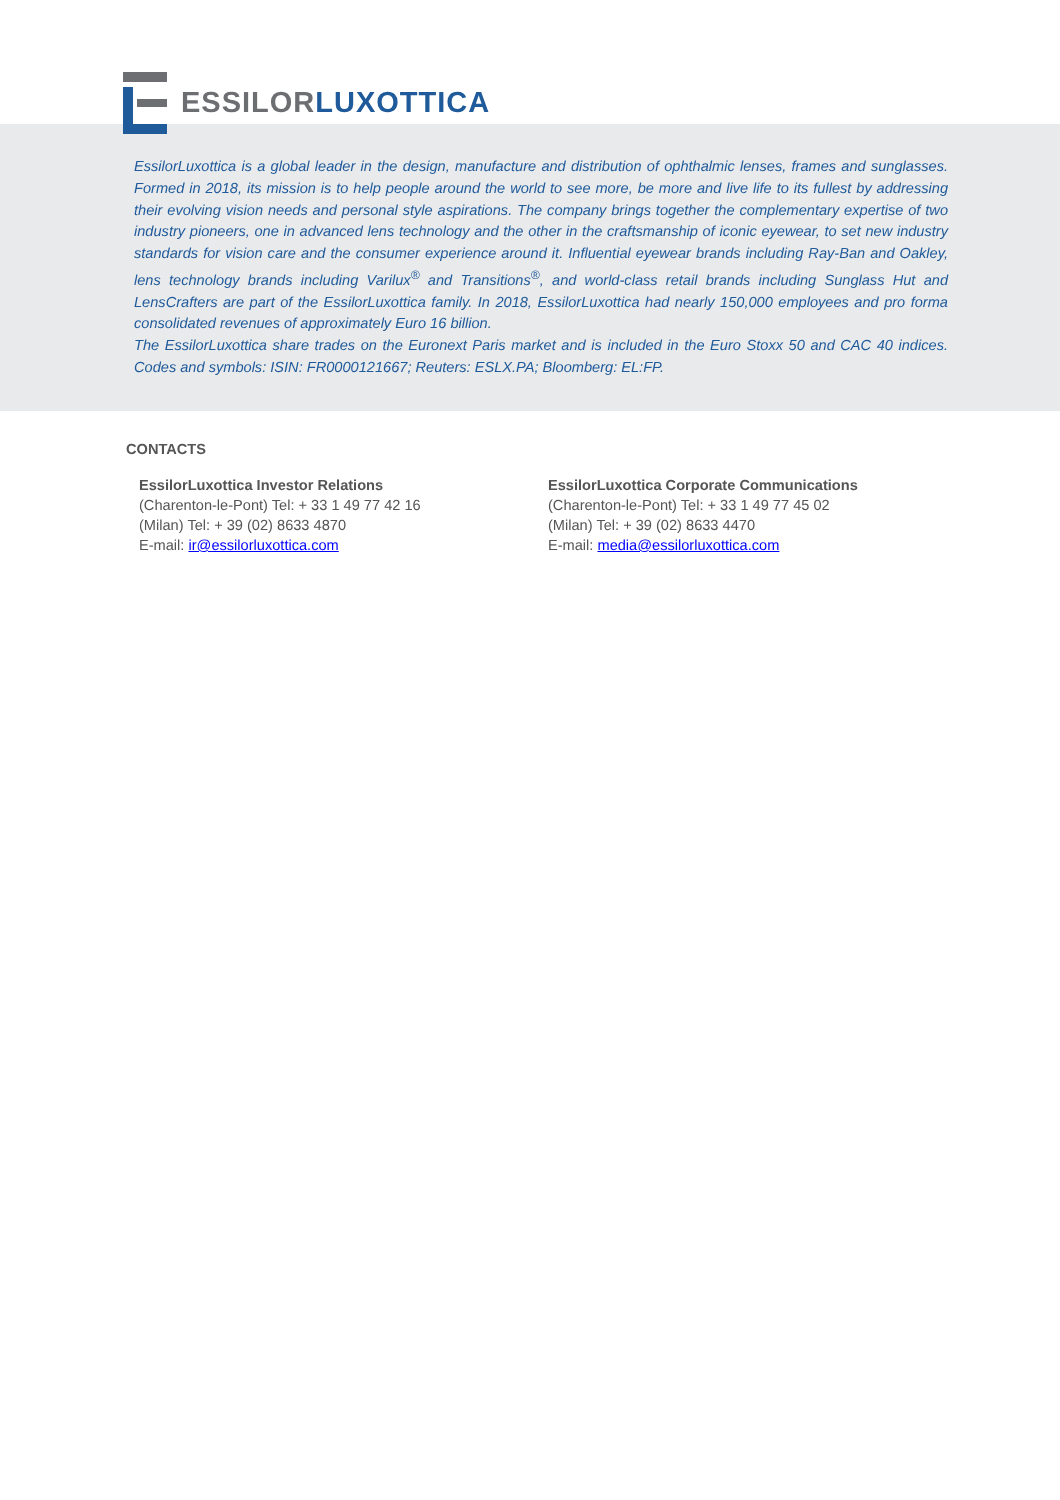ESSILOR LUXOTTICA
EssilorLuxottica is a global leader in the design, manufacture and distribution of ophthalmic lenses, frames and sunglasses. Formed in 2018, its mission is to help people around the world to see more, be more and live life to its fullest by addressing their evolving vision needs and personal style aspirations. The company brings together the complementary expertise of two industry pioneers, one in advanced lens technology and the other in the craftsmanship of iconic eyewear, to set new industry standards for vision care and the consumer experience around it. Influential eyewear brands including Ray-Ban and Oakley, lens technology brands including Varilux<sup>®</sup> and Transitions<sup>®</sup>, and world-class retail brands including Sunglass Hut and LensCrafters are part of the EssilorLuxottica family. In 2018, EssilorLuxottica had nearly 150,000 employees and pro forma consolidated revenues of approximately Euro 16 billion.
The EssilorLuxottica share trades on the Euronext Paris market and is included in the Euro Stoxx 50 and CAC 40 indices. Codes and symbols: ISIN: FR0000121667; Reuters: ESLX.PA; Bloomberg: EL:FP.
CONTACTS
EssilorLuxottica Investor Relations
(Charenton-le-Pont) Tel: + 33 1 49 77 42 16
(Milan) Tel: + 39 (02) 8633 4870
E-mail: ir@essilorluxottica.com
EssilorLuxottica Corporate Communications
(Charenton-le-Pont) Tel: + 33 1 49 77 45 02
(Milan) Tel: + 39 (02) 8633 4470
E-mail: media@essilorluxottica.com